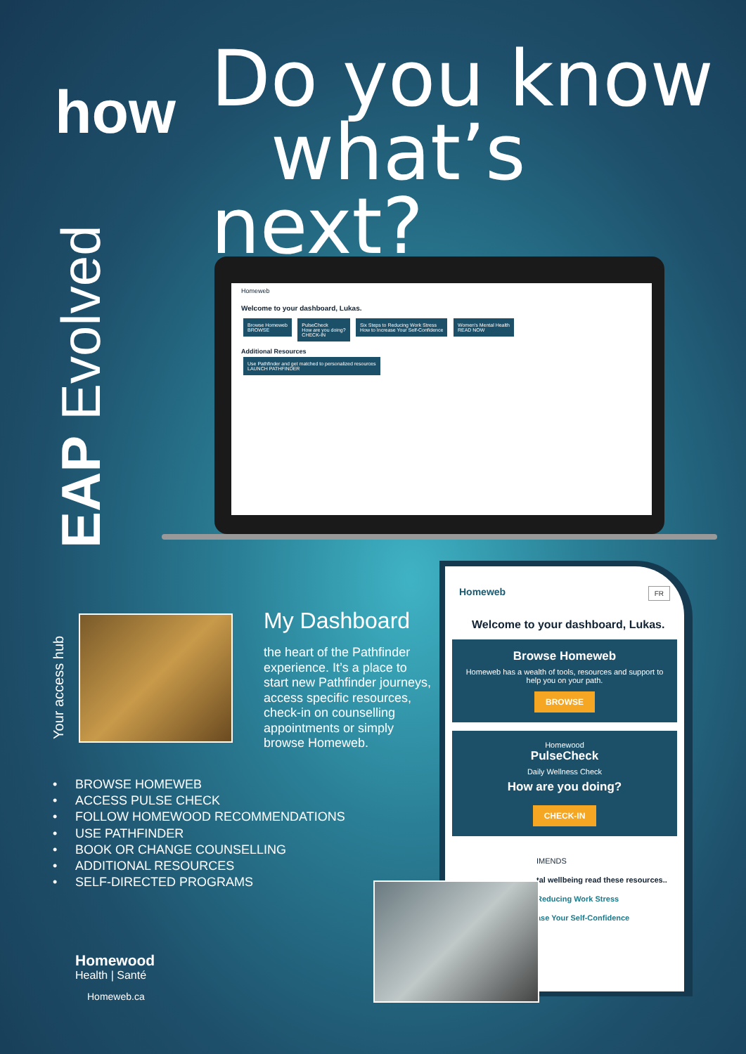how
Do you know
what’s next?
EAP Evolved
Homeweb
Welcome to your dashboard, Lukas.
Browse Homeweb
BROWSE
PulseCheck
How are you doing?
CHECK-IN
Six Steps to Reducing Work Stress
How to Increase Your Self-Confidence
Women's Mental Health
READ NOW
Additional Resources
Use Pathfinder and get matched to personalized resources
LAUNCH PATHFINDER
Your access hub
My Dashboard
the heart of the Pathfinder experience. It’s a place to start new Pathfinder journeys, access specific resources, check-in on counselling appointments or simply browse Homeweb.
• BROWSE HOMEWEB
• ACCESS PULSE CHECK
• FOLLOW HOMEWOOD RECOMMENDATIONS
• USE PATHFINDER
• BOOK OR CHANGE COUNSELLING
• ADDITIONAL RESOURCES
• SELF-DIRECTED PROGRAMS
Homewood
Health | Santé
Homeweb.ca
Homeweb FR
Welcome to your dashboard, Lukas.
Browse Homeweb
Homeweb has a wealth of tools, resources and support to help you on your path.
BROWSE
Homewood
PulseCheck
Daily Wellness Check
How are you doing?
CHECK-IN
IMENDS
tal wellbeing read these resources..
Reducing Work Stress
ase Your Self-Confidence